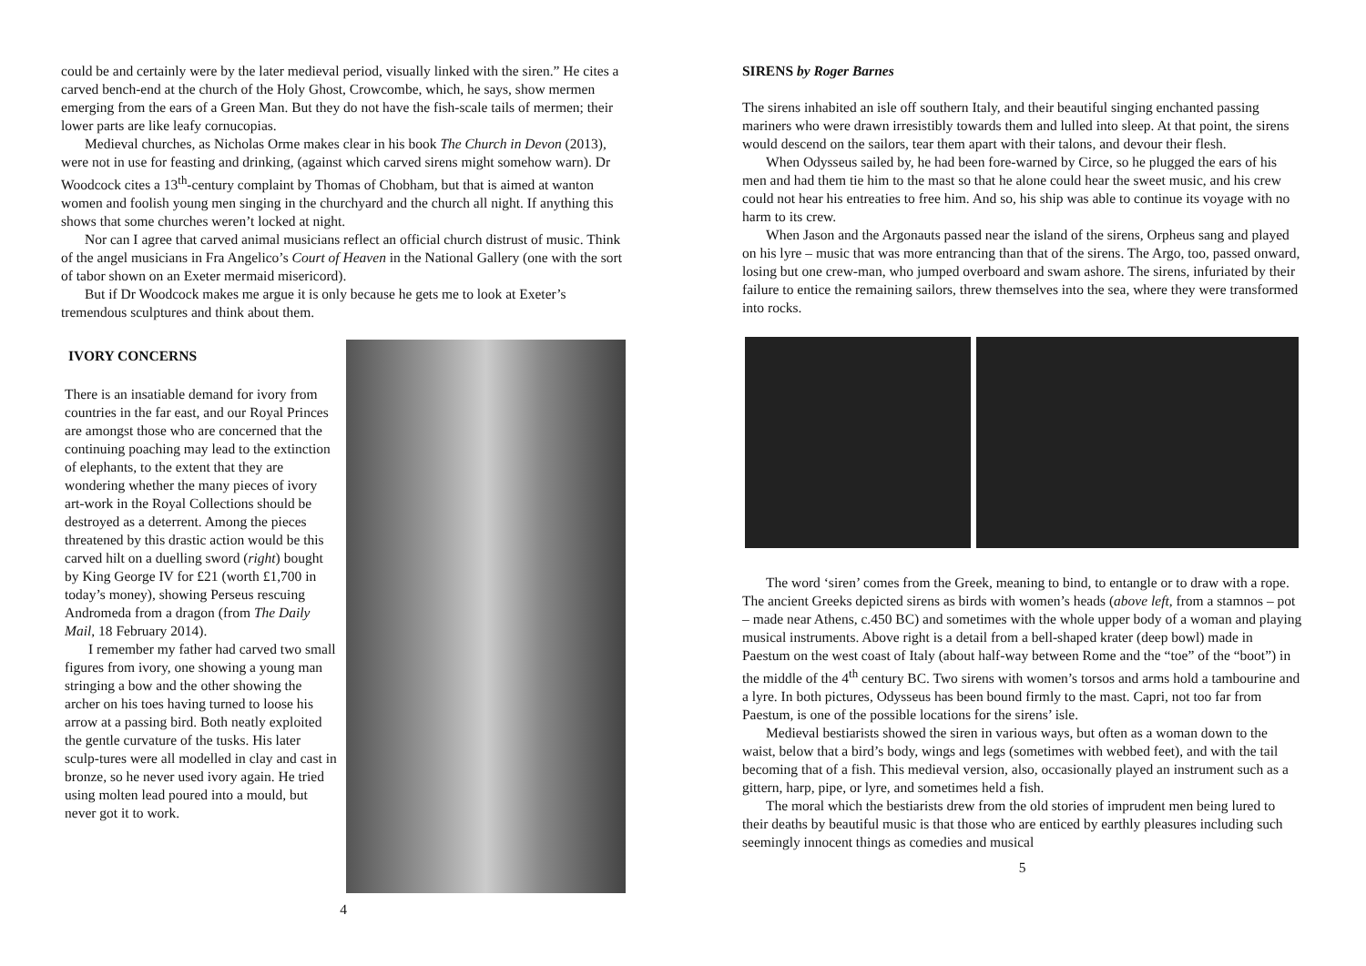could be and certainly were by the later medieval period, visually linked with the siren.” He cites a carved bench-end at the church of the Holy Ghost, Crowcombe, which, he says, show mermen emerging from the ears of a Green Man. But they do not have the fish-scale tails of mermen; their lower parts are like leafy cornucopias.
Medieval churches, as Nicholas Orme makes clear in his book The Church in Devon (2013), were not in use for feasting and drinking, (against which carved sirens might somehow warn). Dr Woodcock cites a 13<sup>th</sup>-century complaint by Thomas of Chobham, but that is aimed at wanton women and foolish young men singing in the churchyard and the church all night. If anything this shows that some churches weren’t locked at night.
Nor can I agree that carved animal musicians reflect an official church distrust of music. Think of the angel musicians in Fra Angelico’s Court of Heaven in the National Gallery (one with the sort of tabor shown on an Exeter mermaid misericord).
But if Dr Woodcock makes me argue it is only because he gets me to look at Exeter’s tremendous sculptures and think about them.
IVORY CONCERNS
There is an insatiable demand for ivory from countries in the far east, and our Royal Princes are amongst those who are concerned that the continuing poaching may lead to the extinction of elephants, to the extent that they are wondering whether the many pieces of ivory art-work in the Royal Collections should be destroyed as a deterrent. Among the pieces threatened by this drastic action would be this carved hilt on a duelling sword (right) bought by King George IV for £21 (worth £1,700 in today’s money), showing Perseus rescuing Andromeda from a dragon (from The Daily Mail, 18 February 2014).
I remember my father had carved two small figures from ivory, one showing a young man stringing a bow and the other showing the archer on his toes having turned to loose his arrow at a passing bird. Both neatly exploited the gentle curvature of the tusks. His later sculp-tures were all modelled in clay and cast in bronze, so he never used ivory again. He tried using molten lead poured into a mould, but never got it to work.
4
SIRENS by Roger Barnes
The sirens inhabited an isle off southern Italy, and their beautiful singing enchanted passing mariners who were drawn irresistibly towards them and lulled into sleep. At that point, the sirens would descend on the sailors, tear them apart with their talons, and devour their flesh.
When Odysseus sailed by, he had been fore-warned by Circe, so he plugged the ears of his men and had them tie him to the mast so that he alone could hear the sweet music, and his crew could not hear his entreaties to free him. And so, his ship was able to continue its voyage with no harm to its crew.
When Jason and the Argonauts passed near the island of the sirens, Orpheus sang and played on his lyre – music that was more entrancing than that of the sirens. The Argo, too, passed onward, losing but one crew-man, who jumped overboard and swam ashore. The sirens, infuriated by their failure to entice the remaining sailors, threw themselves into the sea, where they were transformed into rocks.
The word ‘siren’ comes from the Greek, meaning to bind, to entangle or to draw with a rope. The ancient Greeks depicted sirens as birds with women’s heads (above left, from a stamnos – pot – made near Athens, c.450 BC) and sometimes with the whole upper body of a woman and playing musical instruments. Above right is a detail from a bell-shaped krater (deep bowl) made in Paestum on the west coast of Italy (about half-way between Rome and the “toe” of the “boot”) in the middle of the 4<sup>th</sup> century BC. Two sirens with women’s torsos and arms hold a tambourine and a lyre. In both pictures, Odysseus has been bound firmly to the mast. Capri, not too far from Paestum, is one of the possible locations for the sirens’ isle.
Medieval bestiarists showed the siren in various ways, but often as a woman down to the waist, below that a bird’s body, wings and legs (sometimes with webbed feet), and with the tail becoming that of a fish. This medieval version, also, occasionally played an instrument such as a gittern, harp, pipe, or lyre, and sometimes held a fish.
The moral which the bestiarists drew from the old stories of imprudent men being lured to their deaths by beautiful music is that those who are enticed by earthly pleasures including such seemingly innocent things as comedies and musical
5